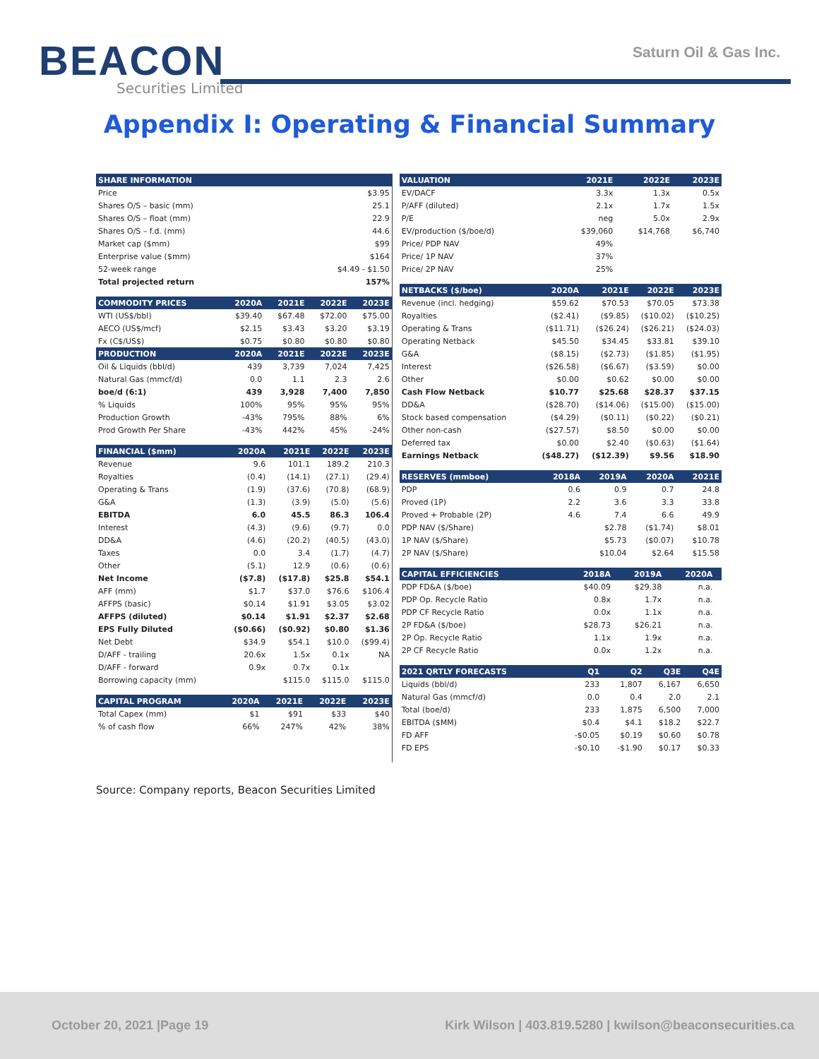BEACON
Securities Limited
Saturn Oil & Gas Inc.
Appendix I: Operating & Financial Summary
| SHARE INFORMATION | |
| --- | --- |
| Price | $3.95 |
| Shares O/S – basic (mm) | 25.1 |
| Shares O/S – float (mm) | 22.9 |
| Shares O/S – f.d. (mm) | 44.6 |
| Market cap ($mm) | $99 |
| Enterprise value ($mm) | $164 |
| 52-week range | $4.49 - $1.50 |
| Total projected return | 157% |
| COMMODITY PRICES | 2020A | 2021E | 2022E | 2023E |
| --- | --- | --- | --- | --- |
| WTI (US$/bbl) | $39.40 | $67.48 | $72.00 | $75.00 |
| AECO (US$/mcf) | $2.15 | $3.43 | $3.20 | $3.19 |
| Fx (C$/US$) | $0.75 | $0.80 | $0.80 | $0.80 |
| PRODUCTION | 2020A | 2021E | 2022E | 2023E |
| Oil & Liquids (bbl/d) | 439 | 3,739 | 7,024 | 7,425 |
| Natural Gas (mmcf/d) | 0.0 | 1.1 | 2.3 | 2.6 |
| boe/d (6:1) | 439 | 3,928 | 7,400 | 7,850 |
| % Liquids | 100% | 95% | 95% | 95% |
| Production Growth | -43% | 795% | 88% | 6% |
| Prod Growth Per Share | -43% | 442% | 45% | -24% |
| FINANCIAL ($mm) | 2020A | 2021E | 2022E | 2023E |
| --- | --- | --- | --- | --- |
| Revenue | 9.6 | 101.1 | 189.2 | 210.3 |
| Royalties | (0.4) | (14.1) | (27.1) | (29.4) |
| Operating & Trans | (1.9) | (37.6) | (70.8) | (68.9) |
| G&A | (1.3) | (3.9) | (5.0) | (5.6) |
| EBITDA | 6.0 | 45.5 | 86.3 | 106.4 |
| Interest | (4.3) | (9.6) | (9.7) | 0.0 |
| DD&A | (4.6) | (20.2) | (40.5) | (43.0) |
| Taxes | 0.0 | 3.4 | (1.7) | (4.7) |
| Other | (5.1) | 12.9 | (0.6) | (0.6) |
| Net Income | ($7.8) | ($17.8) | $25.8 | $54.1 |
| AFF (mm) | $1.7 | $37.0 | $76.6 | $106.4 |
| AFFPS (basic) | $0.14 | $1.91 | $3.05 | $3.02 |
| AFFPS (diluted) | $0.14 | $1.91 | $2.37 | $2.68 |
| EPS Fully Diluted | ($0.66) | ($0.92) | $0.80 | $1.36 |
| Net Debt | $34.9 | $54.1 | $10.0 | ($99.4) |
| D/AFF - trailing | 20.6x | 1.5x | 0.1x | NA |
| D/AFF - forward | 0.9x | 0.7x | 0.1x | |
| Borrowing capacity (mm) | | $115.0 | $115.0 | $115.0 |
| CAPITAL PROGRAM | 2020A | 2021E | 2022E | 2023E |
| --- | --- | --- | --- | --- |
| Total Capex (mm) | $1 | $91 | $33 | $40 |
| % of cash flow | 66% | 247% | 42% | 38% |
| VALUATION | | 2021E | 2022E | 2023E |
| --- | --- | --- | --- | --- |
| EV/DACF | | 3.3x | 1.3x | 0.5x |
| P/AFF (diluted) | | 2.1x | 1.7x | 1.5x |
| P/E | | neg | 5.0x | 2.9x |
| EV/production ($/boe/d) | | $39,060 | $14,768 | $6,740 |
| Price/ PDP NAV | | 49% | | |
| Price/ 1P NAV | | 37% | | |
| Price/ 2P NAV | | 25% | | |
| NETBACKS ($/boe) | 2020A | 2021E | 2022E | 2023E |
| --- | --- | --- | --- | --- |
| Revenue (incl. hedging) | $59.62 | $70.53 | $70.05 | $73.38 |
| Royalties | ($2.41) | ($9.85) | ($10.02) | ($10.25) |
| Operating & Trans | ($11.71) | ($26.24) | ($26.21) | ($24.03) |
| Operating Netback | $45.50 | $34.45 | $33.81 | $39.10 |
| G&A | ($8.15) | ($2.73) | ($1.85) | ($1.95) |
| Interest | ($26.58) | ($6.67) | ($3.59) | $0.00 |
| Other | $0.00 | $0.62 | $0.00 | $0.00 |
| Cash Flow Netback | $10.77 | $25.68 | $28.37 | $37.15 |
| DD&A | ($28.70) | ($14.06) | ($15.00) | ($15.00) |
| Stock based compensation | ($4.29) | ($0.11) | ($0.22) | ($0.21) |
| Other non-cash | ($27.57) | $8.50 | $0.00 | $0.00 |
| Deferred tax | $0.00 | $2.40 | ($0.63) | ($1.64) |
| Earnings Netback | ($48.27) | ($12.39) | $9.56 | $18.90 |
| RESERVES (mmboe) | 2018A | 2019A | 2020A | 2021E |
| --- | --- | --- | --- | --- |
| PDP | 0.6 | 0.9 | 0.7 | 24.8 |
| Proved (1P) | 2.2 | 3.6 | 3.3 | 33.8 |
| Proved + Probable (2P) | 4.6 | 7.4 | 6.6 | 49.9 |
| PDP NAV ($/Share) | | $2.78 | ($1.74) | $8.01 |
| 1P NAV ($/Share) | | $5.73 | ($0.07) | $10.78 |
| 2P NAV ($/Share) | | $10.04 | $2.64 | $15.58 |
| CAPITAL EFFICIENCIES | 2018A | 2019A | 2020A | |
| --- | --- | --- | --- | --- |
| PDP FD&A ($/boe) | $40.09 | $29.38 | n.a. | |
| PDP Op. Recycle Ratio | 0.8x | 1.7x | n.a. | |
| PDP CF Recycle Ratio | 0.0x | 1.1x | n.a. | |
| 2P FD&A ($/boe) | $28.73 | $26.21 | n.a. | |
| 2P Op. Recycle Ratio | 1.1x | 1.9x | n.a. | |
| 2P CF Recycle Ratio | 0.0x | 1.2x | n.a. | |
| 2021 QRTLY FORECASTS | Q1 | Q2 | Q3E | Q4E |
| --- | --- | --- | --- | --- |
| Liquids (bbl/d) | 233 | 1,807 | 6,167 | 6,650 |
| Natural Gas (mmcf/d) | 0.0 | 0.4 | 2.0 | 2.1 |
| Total (boe/d) | 233 | 1,875 | 6,500 | 7,000 |
| EBITDA ($MM) | $0.4 | $4.1 | $18.2 | $22.7 |
| FD AFF | -$0.05 | $0.19 | $0.60 | $0.78 |
| FD EPS | -$0.10 | -$1.90 | $0.17 | $0.33 |
Source: Company reports, Beacon Securities Limited
October 20, 2021 |Page 19 Kirk Wilson | 403.819.5280 | kwilson@beaconsecurities.ca